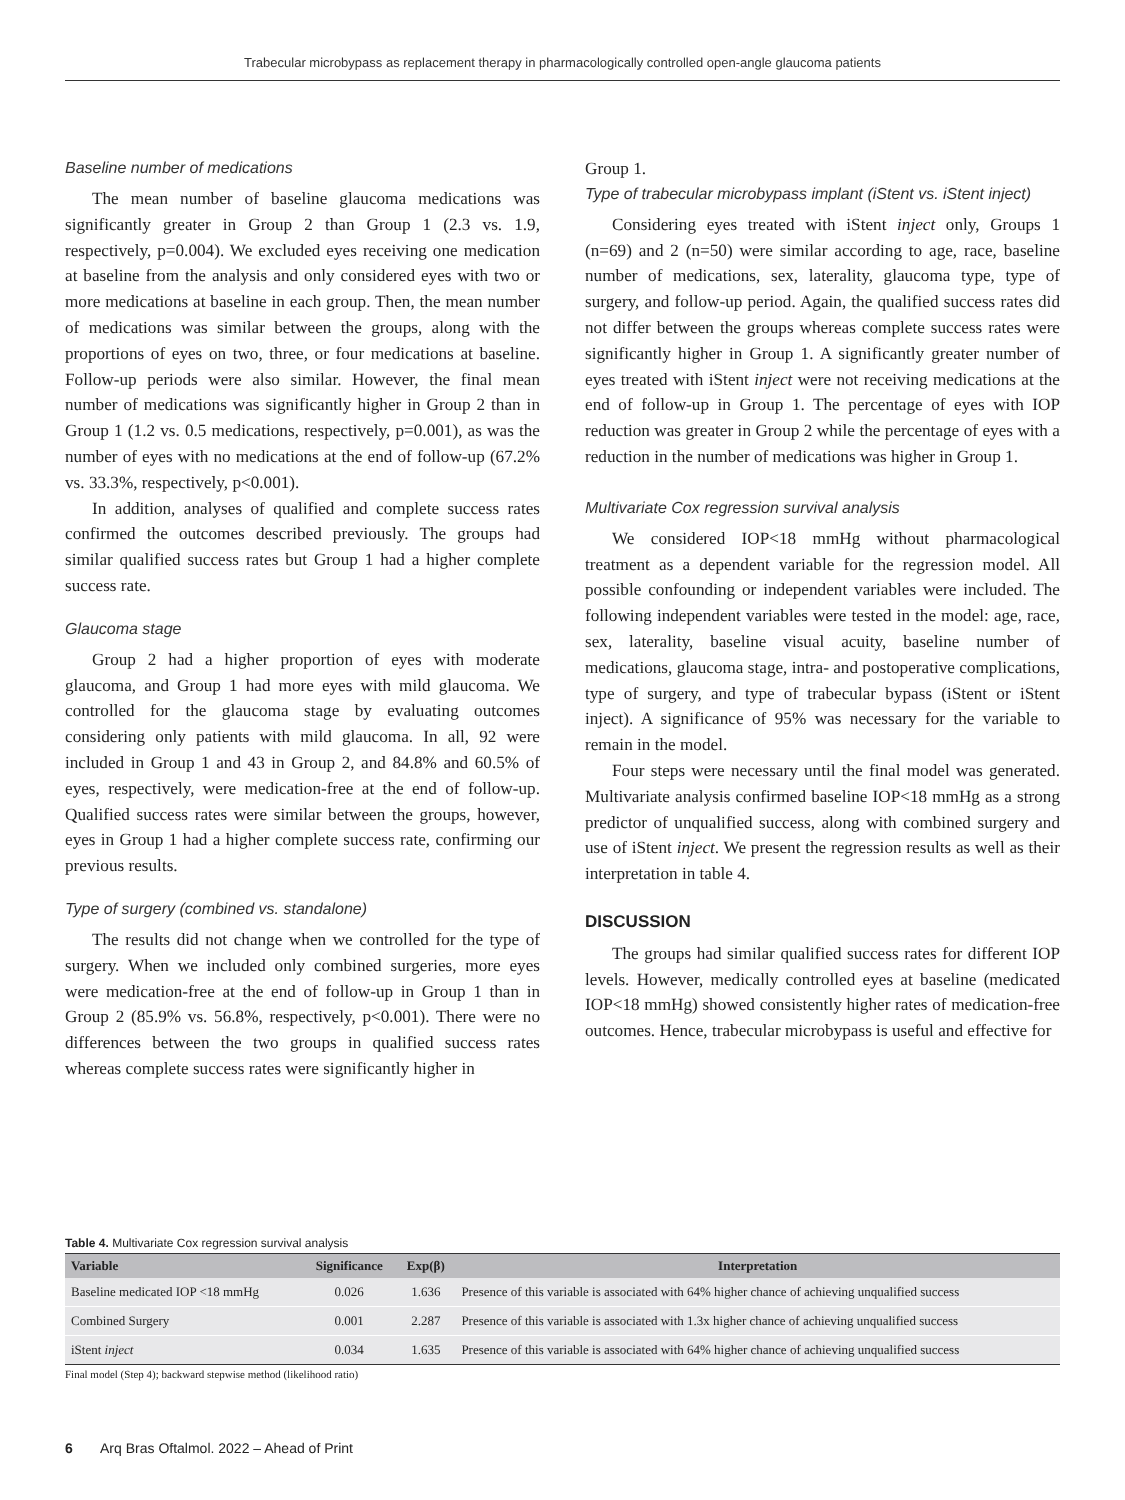Trabecular microbypass as replacement therapy in pharmacologically controlled open-angle glaucoma patients
Baseline number of medications
The mean number of baseline glaucoma medications was significantly greater in Group 2 than Group 1 (2.3 vs. 1.9, respectively, p=0.004). We excluded eyes receiving one medication at baseline from the analysis and only considered eyes with two or more medications at baseline in each group. Then, the mean number of medications was similar between the groups, along with the proportions of eyes on two, three, or four medications at baseline. Follow-up periods were also similar. However, the final mean number of medications was significantly higher in Group 2 than in Group 1 (1.2 vs. 0.5 medications, respectively, p=0.001), as was the number of eyes with no medications at the end of follow-up (67.2% vs. 33.3%, respectively, p<0.001).
In addition, analyses of qualified and complete success rates confirmed the outcomes described previously. The groups had similar qualified success rates but Group 1 had a higher complete success rate.
Glaucoma stage
Group 2 had a higher proportion of eyes with moderate glaucoma, and Group 1 had more eyes with mild glaucoma. We controlled for the glaucoma stage by evaluating outcomes considering only patients with mild glaucoma. In all, 92 were included in Group 1 and 43 in Group 2, and 84.8% and 60.5% of eyes, respectively, were medication-free at the end of follow-up. Qualified success rates were similar between the groups, however, eyes in Group 1 had a higher complete success rate, confirming our previous results.
Type of surgery (combined vs. standalone)
The results did not change when we controlled for the type of surgery. When we included only combined surgeries, more eyes were medication-free at the end of follow-up in Group 1 than in Group 2 (85.9% vs. 56.8%, respectively, p<0.001). There were no differences between the two groups in qualified success rates whereas complete success rates were significantly higher in
Group 1.
Type of trabecular microbypass implant (iStent vs. iStent inject)
Considering eyes treated with iStent inject only, Groups 1 (n=69) and 2 (n=50) were similar according to age, race, baseline number of medications, sex, laterality, glaucoma type, type of surgery, and follow-up period. Again, the qualified success rates did not differ between the groups whereas complete success rates were significantly higher in Group 1. A significantly greater number of eyes treated with iStent inject were not receiving medications at the end of follow-up in Group 1. The percentage of eyes with IOP reduction was greater in Group 2 while the percentage of eyes with a reduction in the number of medications was higher in Group 1.
Multivariate Cox regression survival analysis
We considered IOP<18 mmHg without pharmacological treatment as a dependent variable for the regression model. All possible confounding or independent variables were included. The following independent variables were tested in the model: age, race, sex, laterality, baseline visual acuity, baseline number of medications, glaucoma stage, intra- and postoperative complications, type of surgery, and type of trabecular bypass (iStent or iStent inject). A significance of 95% was necessary for the variable to remain in the model.
Four steps were necessary until the final model was generated. Multivariate analysis confirmed baseline IOP<18 mmHg as a strong predictor of unqualified success, along with combined surgery and use of iStent inject. We present the regression results as well as their interpretation in table 4.
DISCUSSION
The groups had similar qualified success rates for different IOP levels. However, medically controlled eyes at baseline (medicated IOP<18 mmHg) showed consistently higher rates of medication-free outcomes. Hence, trabecular microbypass is useful and effective for
Table 4. Multivariate Cox regression survival analysis
| Variable | Significance | Exp(β) | Interpretation |
| --- | --- | --- | --- |
| Baseline medicated IOP <18 mmHg | 0.026 | 1.636 | Presence of this variable is associated with 64% higher chance of achieving unqualified success |
| Combined Surgery | 0.001 | 2.287 | Presence of this variable is associated with 1.3x higher chance of achieving unqualified success |
| iStent inject | 0.034 | 1.635 | Presence of this variable is associated with 64% higher chance of achieving unqualified success |
Final model (Step 4); backward stepwise method (likelihood ratio)
6 Arq Bras Oftalmol. 2022 – Ahead of Print